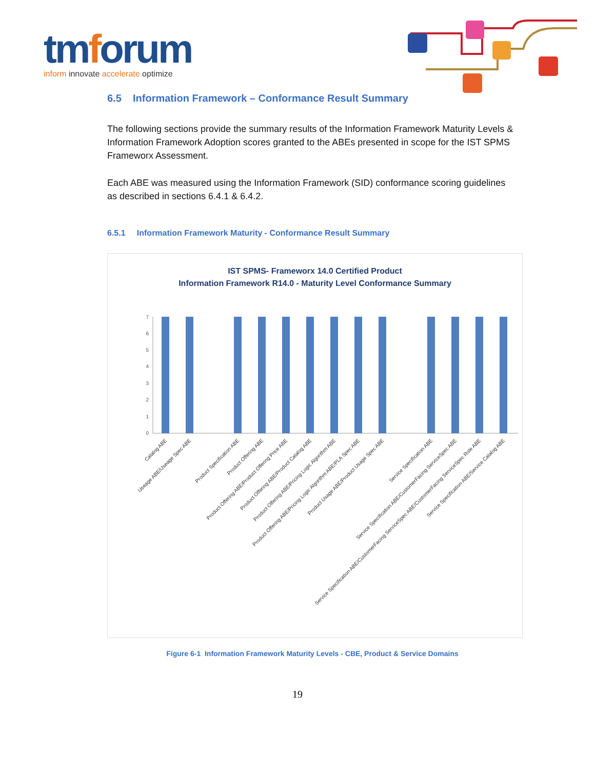tmforum
inform innovate accelerate optimize
6.5 Information Framework – Conformance Result Summary
The following sections provide the summary results of the Information Framework Maturity Levels & Information Framework Adoption scores granted to the ABEs presented in scope for the IST SPMS Frameworx Assessment.
Each ABE was measured using the Information Framework (SID) conformance scoring guidelines as described in sections 6.4.1 & 6.4.2.
6.5.1 Information Framework Maturity - Conformance Result Summary
IST SPMS- Frameworx 14.0 Certified Product
Information Framework R14.0 - Maturity Level Conformance Summary
7
6
5
4
3
2
1
0
Catalog ABE
Useage ABE/Useage Spec ABE
Product Specification ABE
Product Offering ABE
Product Offering ABE/Product Offering Price ABE
Product Offering ABE/Product Catalog ABE
Product Offering ABE/Pricing Logic Algorithm ABE
Product Offering ABE/Pricing Logic Algorithm ABE/PLA Spec ABE
Product Usage ABE/Product Usage Spec ABE
Service Specification ABE
Service Specification ABE/CustomerFacing ServiceSpec ABE
Service Specification ABE/CustomerFacing ServiceSpec ABE/CustomerFacing ServiceSpec Role ABE
Service Specification ABE/Service Catalog ABE
Figure 6-1 Information Framework Maturity Levels - CBE, Product & Service Domains
19